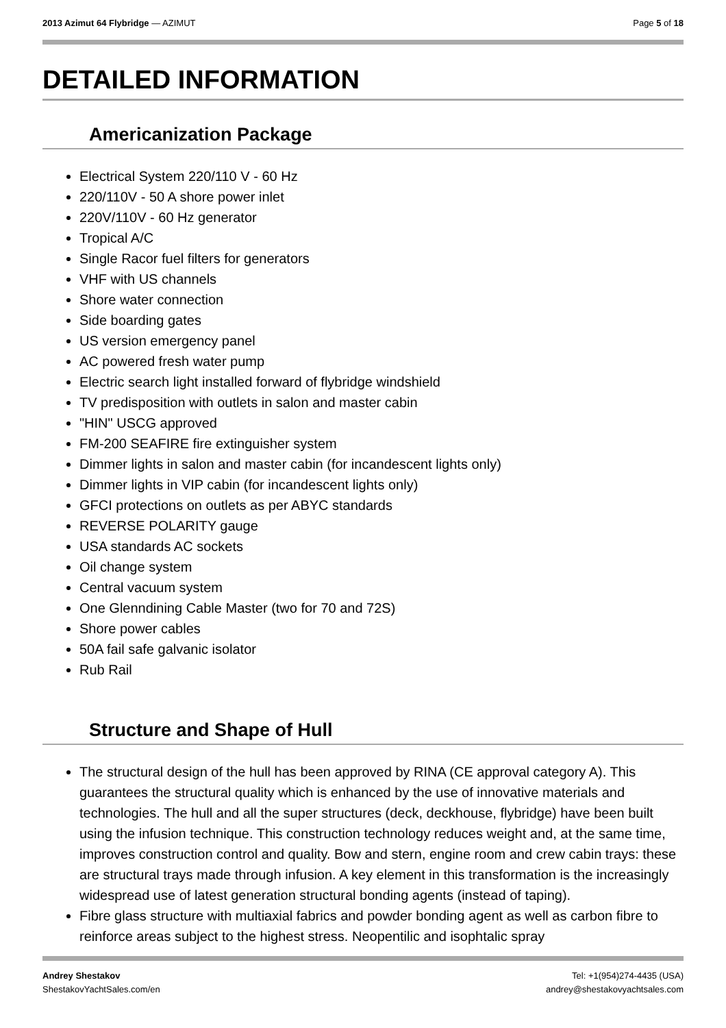2013 Azimut 64 Flybridge — AZIMUT Page 5 of 18
DETAILED INFORMATION
Americanization Package
Electrical System 220/110 V - 60 Hz
220/110V - 50 A shore power inlet
220V/110V - 60 Hz generator
Tropical A/C
Single Racor fuel filters for generators
VHF with US channels
Shore water connection
Side boarding gates
US version emergency panel
AC powered fresh water pump
Electric search light installed forward of flybridge windshield
TV predisposition with outlets in salon and master cabin
"HIN" USCG approved
FM-200 SEAFIRE fire extinguisher system
Dimmer lights in salon and master cabin (for incandescent lights only)
Dimmer lights in VIP cabin (for incandescent lights only)
GFCI protections on outlets as per ABYC standards
REVERSE POLARITY gauge
USA standards AC sockets
Oil change system
Central vacuum system
One Glenndining Cable Master (two for 70 and 72S)
Shore power cables
50A fail safe galvanic isolator
Rub Rail
Structure and Shape of Hull
The structural design of the hull has been approved by RINA (CE approval category A). This guarantees the structural quality which is enhanced by the use of innovative materials and technologies. The hull and all the super structures (deck, deckhouse, flybridge) have been built using the infusion technique. This construction technology reduces weight and, at the same time, improves construction control and quality. Bow and stern, engine room and crew cabin trays: these are structural trays made through infusion. A key element in this transformation is the increasingly widespread use of latest generation structural bonding agents (instead of taping).
Fibre glass structure with multiaxial fabrics and powder bonding agent as well as carbon fibre to reinforce areas subject to the highest stress. Neopentilic and isophtalic spray
Andrey Shestakov
ShestakovYachtSales.com/en
Tel: +1(954)274-4435 (USA)
andrey@shestakovyachtsales.com